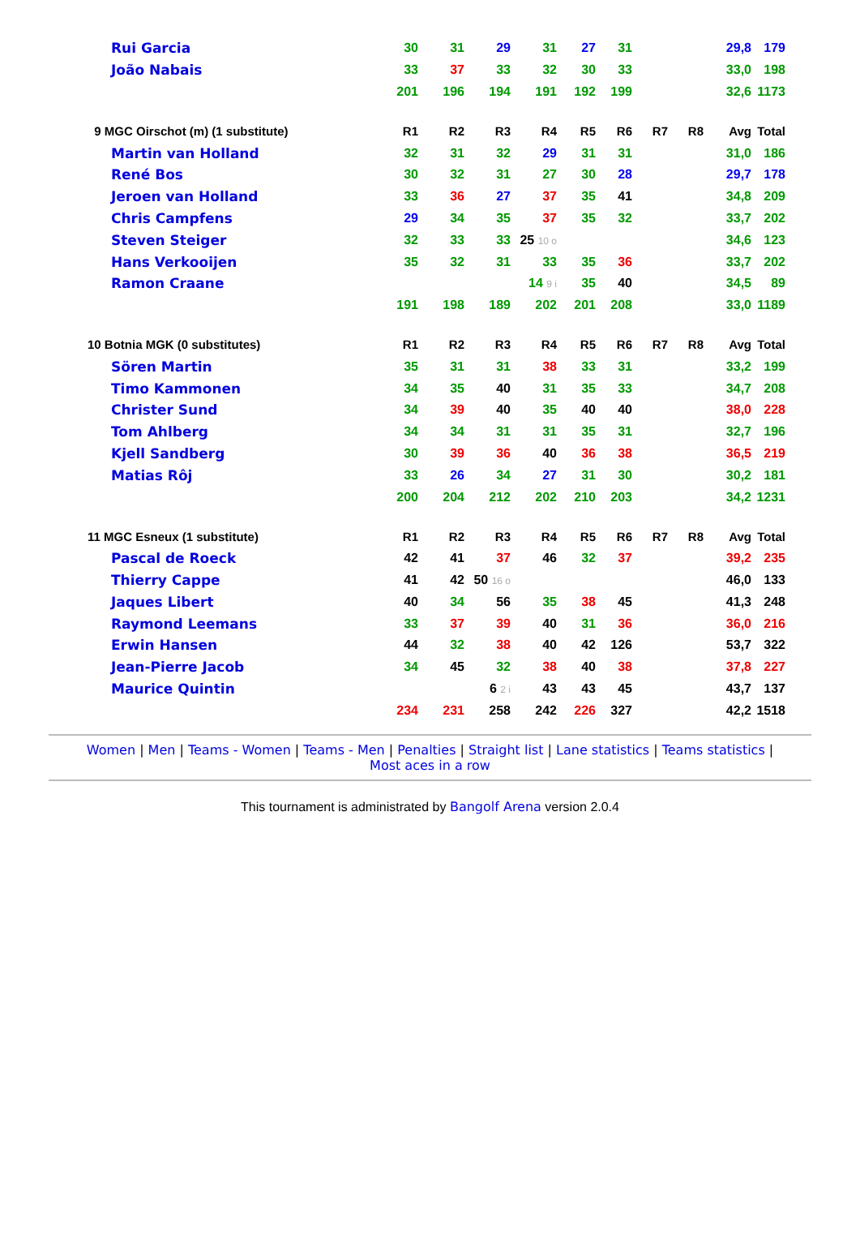| Rui Garcia | 30 | 31 | 29 | 31 | 27 | 31 | | | 29,8 | 179 |
| João Nabais | 33 | 37 | 33 | 32 | 30 | 33 | | | 33,0 | 198 |
| | 201 | 196 | 194 | 191 | 192 | 199 | | | 32,6 | 1173 |
| 9 MGC Oirschot (m) (1 substitute) | R1 | R2 | R3 | R4 | R5 | R6 | R7 | R8 | Avg | Total |
| Martin van Holland | 32 | 31 | 32 | 29 | 31 | 31 | | | 31,0 | 186 |
| René Bos | 30 | 32 | 31 | 27 | 30 | 28 | | | 29,7 | 178 |
| Jeroen van Holland | 33 | 36 | 27 | 37 | 35 | 41 | | | 34,8 | 209 |
| Chris Campfens | 29 | 34 | 35 | 37 | 35 | 32 | | | 33,7 | 202 |
| Steven Steiger | 32 | 33 | 33 | 25 10 o | | | | | 34,6 | 123 |
| Hans Verkooijen | 35 | 32 | 31 | 33 | 35 | 36 | | | 33,7 | 202 |
| Ramon Craane | | | | 14 9 i | 35 | 40 | | | 34,5 | 89 |
| | 191 | 198 | 189 | 202 | 201 | 208 | | | 33,0 | 1189 |
| 10 Botnia MGK (0 substitutes) | R1 | R2 | R3 | R4 | R5 | R6 | R7 | R8 | Avg | Total |
| Sören Martin | 35 | 31 | 31 | 38 | 33 | 31 | | | 33,2 | 199 |
| Timo Kammonen | 34 | 35 | 40 | 31 | 35 | 33 | | | 34,7 | 208 |
| Christer Sund | 34 | 39 | 40 | 35 | 40 | 40 | | | 38,0 | 228 |
| Tom Ahlberg | 34 | 34 | 31 | 31 | 35 | 31 | | | 32,7 | 196 |
| Kjell Sandberg | 30 | 39 | 36 | 40 | 36 | 38 | | | 36,5 | 219 |
| Matias Rôj | 33 | 26 | 34 | 27 | 31 | 30 | | | 30,2 | 181 |
| | 200 | 204 | 212 | 202 | 210 | 203 | | | 34,2 | 1231 |
| 11 MGC Esneux (1 substitute) | R1 | R2 | R3 | R4 | R5 | R6 | R7 | R8 | Avg | Total |
| Pascal de Roeck | 42 | 41 | 37 | 46 | 32 | 37 | | | 39,2 | 235 |
| Thierry Cappe | 41 | 42 | 50 16 o | | | | | | 46,0 | 133 |
| Jaques Libert | 40 | 34 | 56 | 35 | 38 | 45 | | | 41,3 | 248 |
| Raymond Leemans | 33 | 37 | 39 | 40 | 31 | 36 | | | 36,0 | 216 |
| Erwin Hansen | 44 | 32 | 38 | 40 | 42 | 126 | | | 53,7 | 322 |
| Jean-Pierre Jacob | 34 | 45 | 32 | 38 | 40 | 38 | | | 37,8 | 227 |
| Maurice Quintin | | | 6 2 i | 43 | 43 | 45 | | | 43,7 | 137 |
| | 234 | 231 | 258 | 242 | 226 | 327 | | | 42,2 | 1518 |
Women | Men | Teams - Women | Teams - Men | Penalties | Straight list | Lane statistics | Teams statistics |
Most aces in a row
This tournament is administrated by Bangolf Arena version 2.0.4